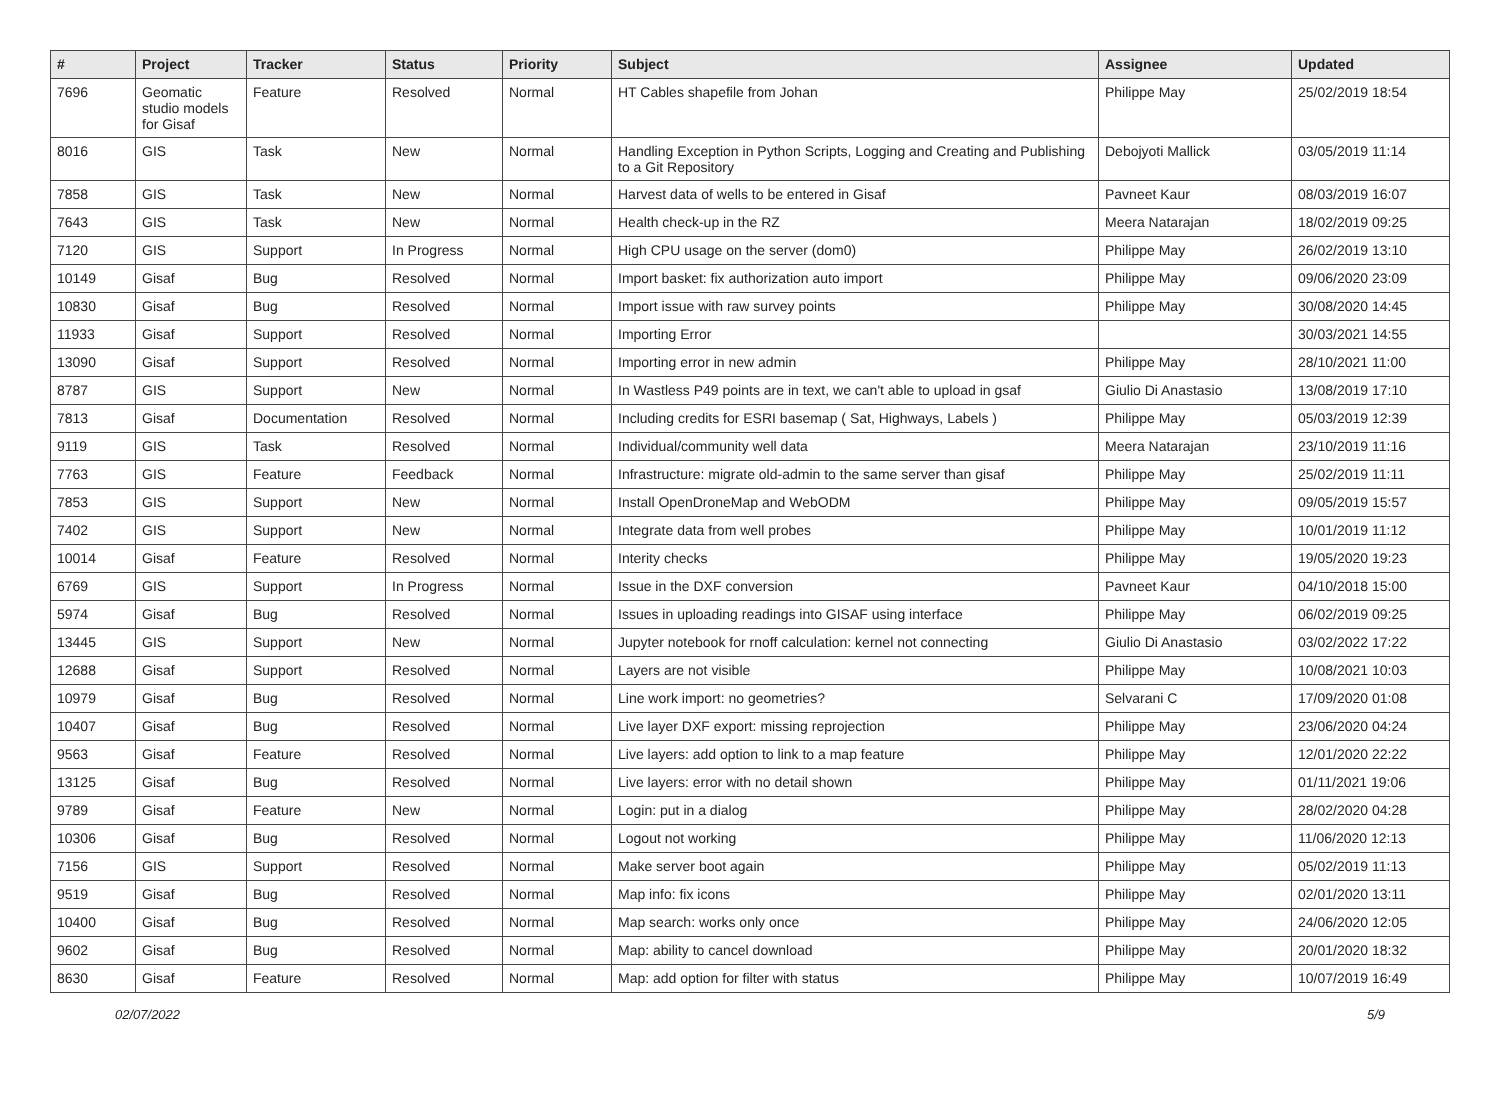| # | Project | Tracker | Status | Priority | Subject | Assignee | Updated |
| --- | --- | --- | --- | --- | --- | --- | --- |
| 7696 | Geomatic studio models for Gisaf | Feature | Resolved | Normal | HT Cables shapefile from Johan | Philippe May | 25/02/2019 18:54 |
| 8016 | GIS | Task | New | Normal | Handling Exception in Python Scripts, Logging and Creating and Publishing to a Git Repository | Debojyoti Mallick | 03/05/2019 11:14 |
| 7858 | GIS | Task | New | Normal | Harvest data of wells to be entered in Gisaf | Pavneet Kaur | 08/03/2019 16:07 |
| 7643 | GIS | Task | New | Normal | Health check-up in the RZ | Meera Natarajan | 18/02/2019 09:25 |
| 7120 | GIS | Support | In Progress | Normal | High CPU usage on the server (dom0) | Philippe May | 26/02/2019 13:10 |
| 10149 | Gisaf | Bug | Resolved | Normal | Import basket: fix authorization auto import | Philippe May | 09/06/2020 23:09 |
| 10830 | Gisaf | Bug | Resolved | Normal | Import issue with raw survey points | Philippe May | 30/08/2020 14:45 |
| 11933 | Gisaf | Support | Resolved | Normal | Importing Error | | 30/03/2021 14:55 |
| 13090 | Gisaf | Support | Resolved | Normal | Importing error in new admin | Philippe May | 28/10/2021 11:00 |
| 8787 | GIS | Support | New | Normal | In Wastless P49 points are in text, we can't able to upload in gsaf | Giulio Di Anastasio | 13/08/2019 17:10 |
| 7813 | Gisaf | Documentation | Resolved | Normal | Including credits for ESRI basemap ( Sat, Highways, Labels ) | Philippe May | 05/03/2019 12:39 |
| 9119 | GIS | Task | Resolved | Normal | Individual/community well data | Meera Natarajan | 23/10/2019 11:16 |
| 7763 | GIS | Feature | Feedback | Normal | Infrastructure: migrate old-admin to the same server than gisaf | Philippe May | 25/02/2019 11:11 |
| 7853 | GIS | Support | New | Normal | Install OpenDroneMap and WebODM | Philippe May | 09/05/2019 15:57 |
| 7402 | GIS | Support | New | Normal | Integrate data from well probes | Philippe May | 10/01/2019 11:12 |
| 10014 | Gisaf | Feature | Resolved | Normal | Interity checks | Philippe May | 19/05/2020 19:23 |
| 6769 | GIS | Support | In Progress | Normal | Issue in the DXF conversion | Pavneet Kaur | 04/10/2018 15:00 |
| 5974 | Gisaf | Bug | Resolved | Normal | Issues in uploading readings into GISAF using interface | Philippe May | 06/02/2019 09:25 |
| 13445 | GIS | Support | New | Normal | Jupyter notebook for rnoff calculation: kernel not connecting | Giulio Di Anastasio | 03/02/2022 17:22 |
| 12688 | Gisaf | Support | Resolved | Normal | Layers are not visible | Philippe May | 10/08/2021 10:03 |
| 10979 | Gisaf | Bug | Resolved | Normal | Line work import: no geometries? | Selvarani C | 17/09/2020 01:08 |
| 10407 | Gisaf | Bug | Resolved | Normal | Live layer DXF export: missing reprojection | Philippe May | 23/06/2020 04:24 |
| 9563 | Gisaf | Feature | Resolved | Normal | Live layers: add option to link to a map feature | Philippe May | 12/01/2020 22:22 |
| 13125 | Gisaf | Bug | Resolved | Normal | Live layers: error with no detail shown | Philippe May | 01/11/2021 19:06 |
| 9789 | Gisaf | Feature | New | Normal | Login: put in a dialog | Philippe May | 28/02/2020 04:28 |
| 10306 | Gisaf | Bug | Resolved | Normal | Logout not working | Philippe May | 11/06/2020 12:13 |
| 7156 | GIS | Support | Resolved | Normal | Make server boot again | Philippe May | 05/02/2019 11:13 |
| 9519 | Gisaf | Bug | Resolved | Normal | Map info: fix icons | Philippe May | 02/01/2020 13:11 |
| 10400 | Gisaf | Bug | Resolved | Normal | Map search: works only once | Philippe May | 24/06/2020 12:05 |
| 9602 | Gisaf | Bug | Resolved | Normal | Map: ability to cancel download | Philippe May | 20/01/2020 18:32 |
| 8630 | Gisaf | Feature | Resolved | Normal | Map: add option for filter with status | Philippe May | 10/07/2019 16:49 |
02/07/2022 5/9